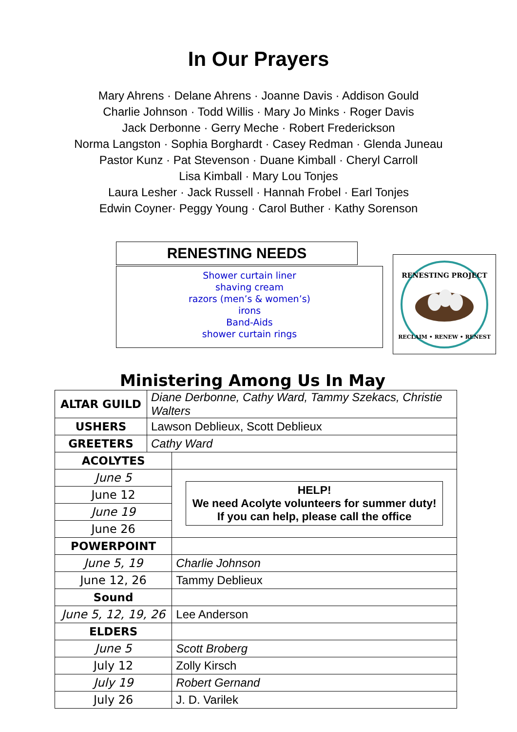In Our Prayers
Mary Ahrens · Delane Ahrens · Joanne Davis · Addison Gould
Charlie Johnson · Todd Willis · Mary Jo Minks · Roger Davis
Jack Derbonne · Gerry Meche · Robert Frederickson
Norma Langston · Sophia Borghardt · Casey Redman · Glenda Juneau
Pastor Kunz · Pat Stevenson · Duane Kimball · Cheryl Carroll
Lisa Kimball · Mary Lou Tonjes
Laura Lesher · Jack Russell · Hannah Frobel · Earl Tonjes
Edwin Coyner· Peggy Young · Carol Buther · Kathy Sorenson
RENESTING NEEDS
Shower curtain liner
shaving cream
razors (men’s & women’s)
irons
Band-Aids
shower curtain rings
RENESTING PROJECT
RECLAIM • RENEW • RENEST
Ministering Among Us In May
| ALTAR GUILD | Diane Derbonne, Cathy Ward, Tammy Szekacs, Christie Walters | |
| USHERS | Lawson Deblieux, Scott Deblieux | |
| GREETERS | Cathy Ward | |
| ACOLYTES | | |
| June 5 | | HELP! We need Acolyte volunteers for summer duty! If you can help, please call the office |
| June 12 | | |
| June 19 | | |
| June 26 | | |
| POWERPOINT | | |
| June 5, 19 | | Charlie Johnson |
| June 12, 26 | | Tammy Deblieux |
| Sound | | |
| June 5, 12, 19, 26 | | Lee Anderson |
| ELDERS | | |
| June 5 | | Scott Broberg |
| July 12 | | Zolly Kirsch |
| July 19 | | Robert Gernand |
| July 26 | | J. D. Varilek |